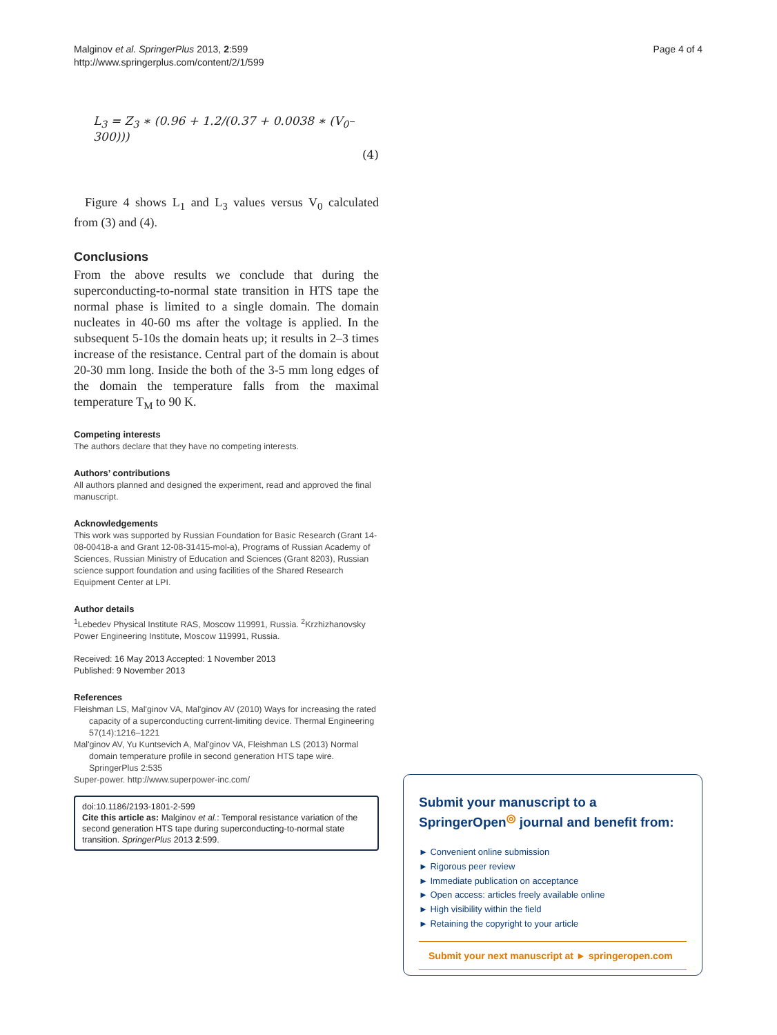Malginov et al. SpringerPlus 2013, 2:599
http://www.springerplus.com/content/2/1/599
Page 4 of 4
L<sub>3</sub> = Z<sub>3</sub> ∗ (0.96 + 1.2/(0.37 + 0.0038 ∗ (V<sub>0</sub>–300)))
(4)
Figure 4 shows L<sub>1</sub> and L<sub>3</sub> values versus V<sub>0</sub> calculated from (3) and (4).
Conclusions
From the above results we conclude that during the superconducting-to-normal state transition in HTS tape the normal phase is limited to a single domain. The domain nucleates in 40-60 ms after the voltage is applied. In the subsequent 5-10s the domain heats up; it results in 2–3 times increase of the resistance. Central part of the domain is about 20-30 mm long. Inside the both of the 3-5 mm long edges of the domain the temperature falls from the maximal temperature T<sub>M</sub> to 90 K.
Competing interests
The authors declare that they have no competing interests.
Authors’ contributions
All authors planned and designed the experiment, read and approved the final manuscript.
Acknowledgements
This work was supported by Russian Foundation for Basic Research (Grant 14-08-00418-a and Grant 12-08-31415-mol-a), Programs of Russian Academy of Sciences, Russian Ministry of Education and Sciences (Grant 8203), Russian science support foundation and using facilities of the Shared Research Equipment Center at LPI.
Author details
<sup>1</sup> Lebedev Physical Institute RAS, Moscow 119991, Russia. <sup>2</sup>Krzhizhanovsky Power Engineering Institute, Moscow 119991, Russia.
Received: 16 May 2013 Accepted: 1 November 2013
Published: 9 November 2013
References
Fleishman LS, Mal'ginov VA, Mal'ginov AV (2010) Ways for increasing the rated capacity of a superconducting current-limiting device. Thermal Engineering 57(14):1216–1221
Mal'ginov AV, Yu Kuntsevich A, Mal'ginov VA, Fleishman LS (2013) Normal domain temperature profile in second generation HTS tape wire. SpringerPlus 2:535
Super-power. http://www.superpower-inc.com/
doi:10.1186/2193-1801-2-599
Cite this article as: Malginov et al.: Temporal resistance variation of the second generation HTS tape during superconducting-to-normal state transition. SpringerPlus 2013 2:599.
Submit your manuscript to a SpringerOpen<sup>◎</sup> journal and benefit from:
► Convenient online submission
► Rigorous peer review
► Immediate publication on acceptance
► Open access: articles freely available online
► High visibility within the field
► Retaining the copyright to your article
Submit your next manuscript at ► springeropen.com